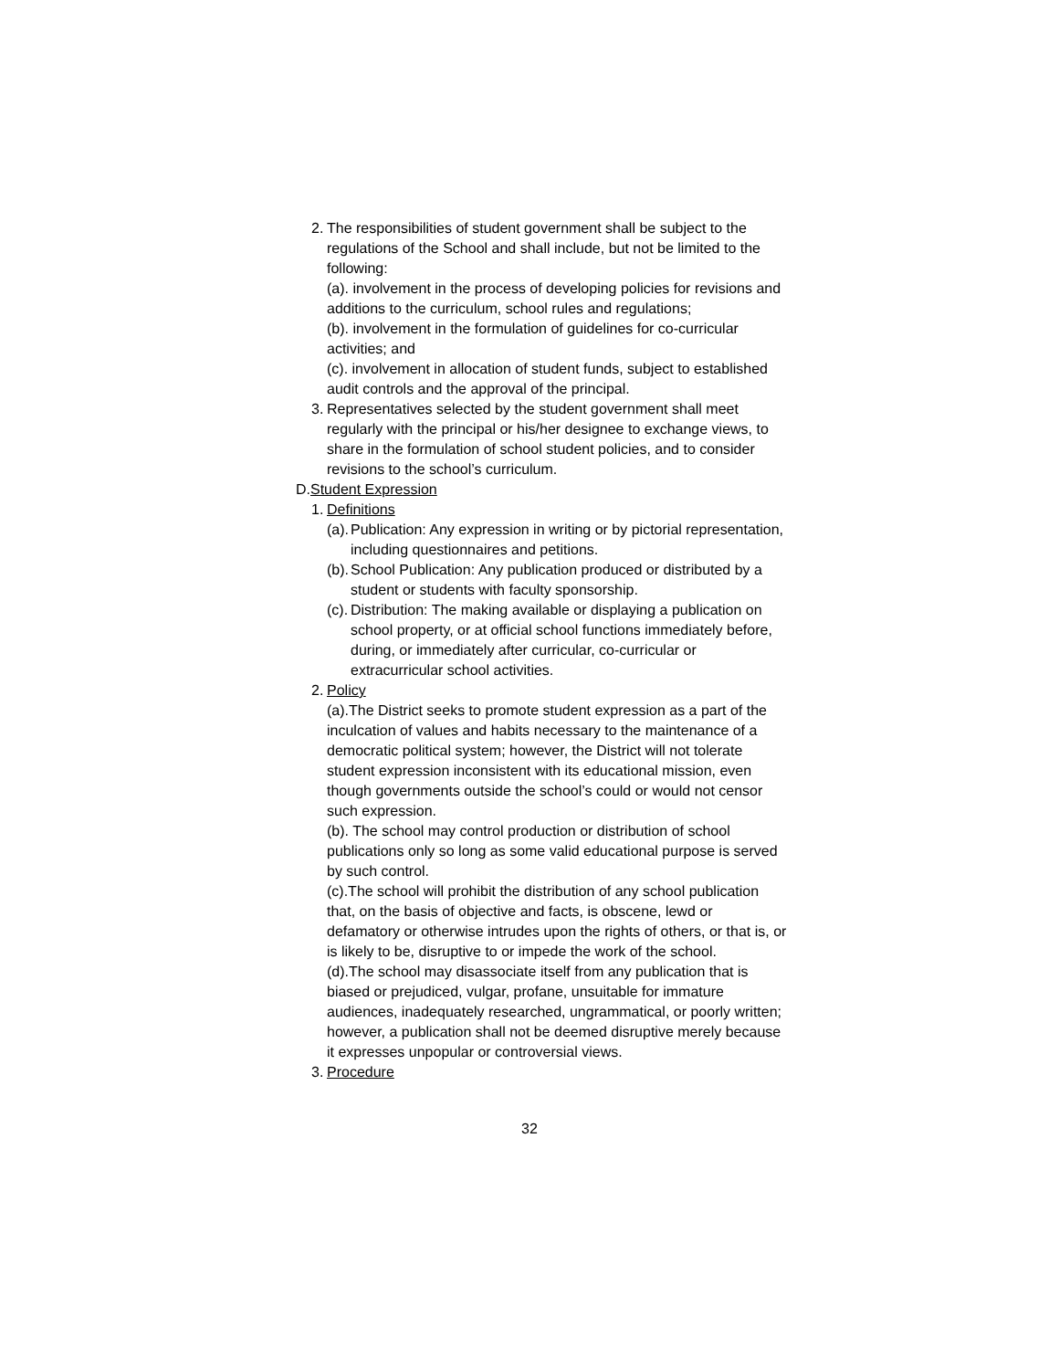2. The responsibilities of student government shall be subject to the regulations of the School and shall include, but not be limited to the following:
(a). involvement in the process of developing policies for revisions and additions to the curriculum, school rules and regulations;
(b). involvement in the formulation of guidelines for co-curricular activities; and
(c). involvement in allocation of student funds, subject to established audit controls and the approval of the principal.
3. Representatives selected by the student government shall meet regularly with the principal or his/her designee to exchange views, to share in the formulation of school student policies, and to consider revisions to the school’s curriculum.
D.Student Expression
1. Definitions
(a). Publication: Any expression in writing or by pictorial representation, including questionnaires and petitions.
(b). School Publication: Any publication produced or distributed by a student or students with faculty sponsorship.
(c). Distribution: The making available or displaying a publication on school property, or at official school functions immediately before, during, or immediately after curricular, co-curricular or extracurricular school activities.
2. Policy
(a).The District seeks to promote student expression as a part of the inculcation of values and habits necessary to the maintenance of a democratic political system; however, the District will not tolerate student expression inconsistent with its educational mission, even though governments outside the school’s could or would not censor such expression.
(b). The school may control production or distribution of school publications only so long as some valid educational purpose is served by such control.
(c).The school will prohibit the distribution of any school publication that, on the basis of objective and facts, is obscene, lewd or defamatory or otherwise intrudes upon the rights of others, or that is, or is likely to be, disruptive to or impede the work of the school.
(d).The school may disassociate itself from any publication that is biased or prejudiced, vulgar, profane, unsuitable for immature audiences, inadequately researched, ungrammatical, or poorly written; however, a publication shall not be deemed disruptive merely because it expresses unpopular or controversial views.
3. Procedure
32